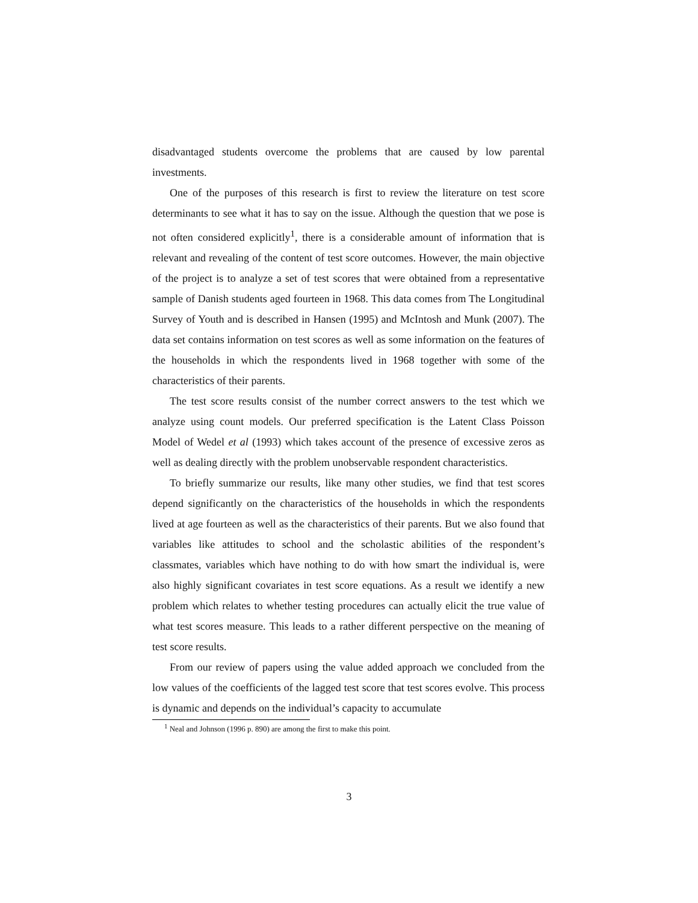disadvantaged students overcome the problems that are caused by low parental investments.
One of the purposes of this research is first to review the literature on test score determinants to see what it has to say on the issue. Although the question that we pose is not often considered explicitly<sup>1</sup>, there is a considerable amount of information that is relevant and revealing of the content of test score outcomes. However, the main objective of the project is to analyze a set of test scores that were obtained from a representative sample of Danish students aged fourteen in 1968. This data comes from The Longitudinal Survey of Youth and is described in Hansen (1995) and McIntosh and Munk (2007). The data set contains information on test scores as well as some information on the features of the households in which the respondents lived in 1968 together with some of the characteristics of their parents.
The test score results consist of the number correct answers to the test which we analyze using count models. Our preferred specification is the Latent Class Poisson Model of Wedel et al (1993) which takes account of the presence of excessive zeros as well as dealing directly with the problem unobservable respondent characteristics.
To briefly summarize our results, like many other studies, we find that test scores depend significantly on the characteristics of the households in which the respondents lived at age fourteen as well as the characteristics of their parents. But we also found that variables like attitudes to school and the scholastic abilities of the respondent’s classmates, variables which have nothing to do with how smart the individual is, were also highly significant covariates in test score equations. As a result we identify a new problem which relates to whether testing procedures can actually elicit the true value of what test scores measure. This leads to a rather different perspective on the meaning of test score results.
From our review of papers using the value added approach we concluded from the low values of the coefficients of the lagged test score that test scores evolve. This process is dynamic and depends on the individual’s capacity to accumulate
<sup>1</sup> Neal and Johnson (1996 p. 890) are among the first to make this point.
3